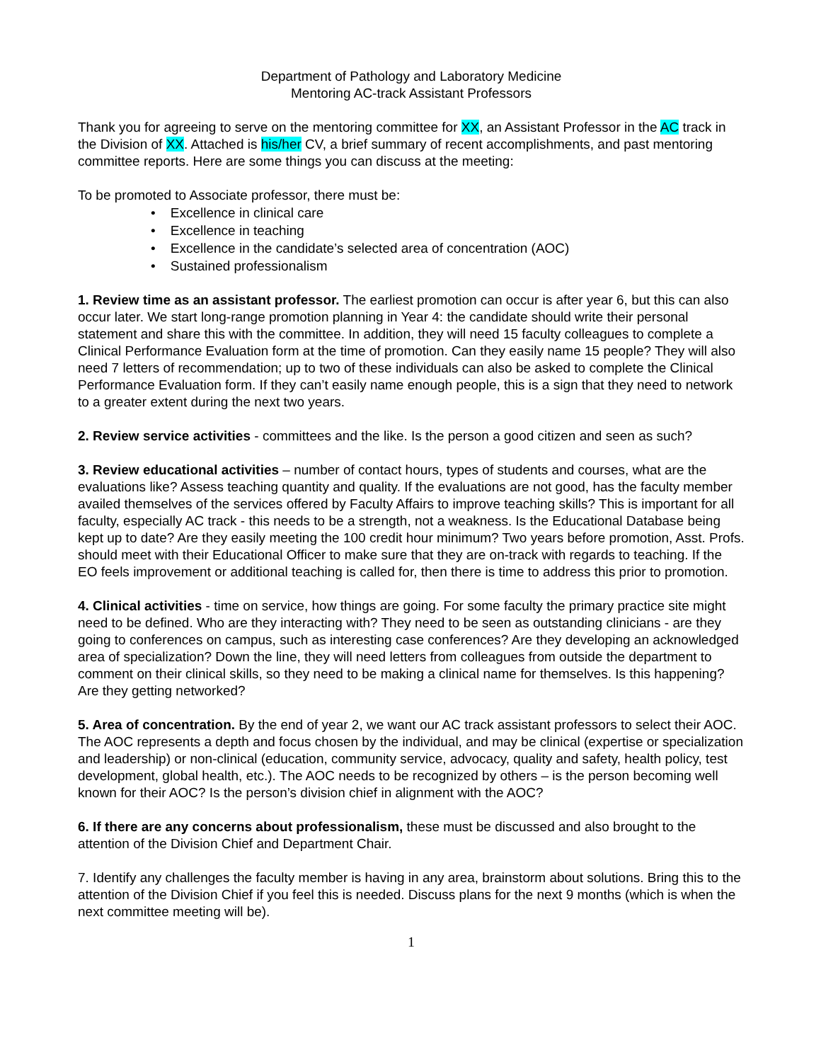Department of Pathology and Laboratory Medicine
Mentoring AC-track Assistant Professors
Thank you for agreeing to serve on the mentoring committee for XX, an Assistant Professor in the AC track in the Division of XX. Attached is his/her CV, a brief summary of recent accomplishments, and past mentoring committee reports. Here are some things you can discuss at the meeting:
To be promoted to Associate professor, there must be:
• Excellence in clinical care
• Excellence in teaching
• Excellence in the candidate’s selected area of concentration (AOC)
• Sustained professionalism
1. Review time as an assistant professor. The earliest promotion can occur is after year 6, but this can also occur later. We start long-range promotion planning in Year 4: the candidate should write their personal statement and share this with the committee. In addition, they will need 15 faculty colleagues to complete a Clinical Performance Evaluation form at the time of promotion. Can they easily name 15 people? They will also need 7 letters of recommendation; up to two of these individuals can also be asked to complete the Clinical Performance Evaluation form. If they can’t easily name enough people, this is a sign that they need to network to a greater extent during the next two years.
2. Review service activities - committees and the like. Is the person a good citizen and seen as such?
3. Review educational activities – number of contact hours, types of students and courses, what are the evaluations like? Assess teaching quantity and quality. If the evaluations are not good, has the faculty member availed themselves of the services offered by Faculty Affairs to improve teaching skills? This is important for all faculty, especially AC track - this needs to be a strength, not a weakness. Is the Educational Database being kept up to date? Are they easily meeting the 100 credit hour minimum? Two years before promotion, Asst. Profs. should meet with their Educational Officer to make sure that they are on-track with regards to teaching. If the EO feels improvement or additional teaching is called for, then there is time to address this prior to promotion.
4. Clinical activities - time on service, how things are going. For some faculty the primary practice site might need to be defined. Who are they interacting with? They need to be seen as outstanding clinicians - are they going to conferences on campus, such as interesting case conferences? Are they developing an acknowledged area of specialization? Down the line, they will need letters from colleagues from outside the department to comment on their clinical skills, so they need to be making a clinical name for themselves. Is this happening? Are they getting networked?
5. Area of concentration. By the end of year 2, we want our AC track assistant professors to select their AOC. The AOC represents a depth and focus chosen by the individual, and may be clinical (expertise or specialization and leadership) or non-clinical (education, community service, advocacy, quality and safety, health policy, test development, global health, etc.). The AOC needs to be recognized by others – is the person becoming well known for their AOC? Is the person’s division chief in alignment with the AOC?
6. If there are any concerns about professionalism, these must be discussed and also brought to the attention of the Division Chief and Department Chair.
7. Identify any challenges the faculty member is having in any area, brainstorm about solutions. Bring this to the attention of the Division Chief if you feel this is needed. Discuss plans for the next 9 months (which is when the next committee meeting will be).
1